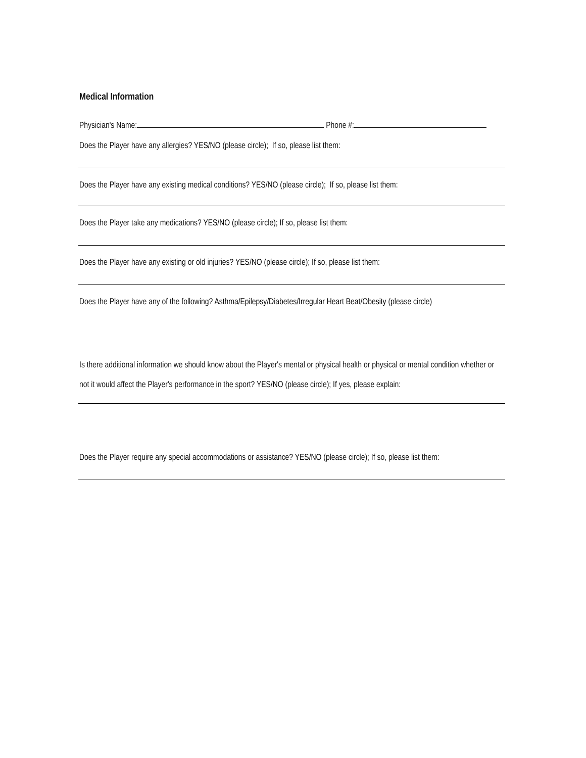Medical Information
Physician's Name: Phone #:
Does the Player have any allergies? YES/NO (please circle); If so, please list them:
Does the Player have any existing medical conditions? YES/NO (please circle); If so, please list them:
Does the Player take any medications? YES/NO (please circle); If so, please list them:
Does the Player have any existing or old injuries? YES/NO (please circle); If so, please list them:
Does the Player have any of the following? Asthma/Epilepsy/Diabetes/Irregular Heart Beat/Obesity (please circle)
Is there additional information we should know about the Player's mental or physical health or physical or mental condition whether or not it would affect the Player's performance in the sport? YES/NO (please circle); If yes, please explain:
Does the Player require any special accommodations or assistance? YES/NO (please circle); If so, please list them: